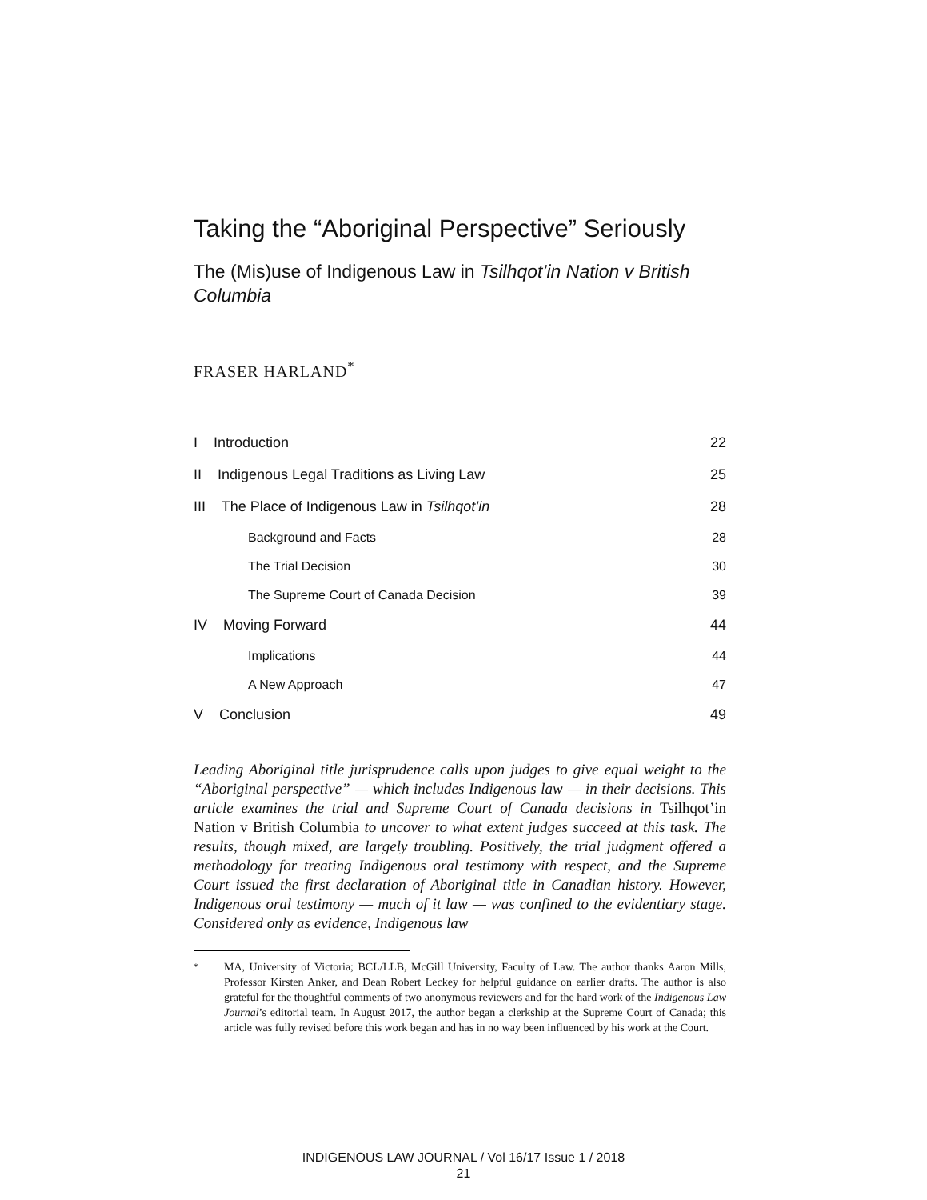Taking the “Aboriginal Perspective” Seriously
The (Mis)use of Indigenous Law in Tsilhqot’in Nation v British Columbia
FRASER HARLAND<sup>*</sup>
| I Introduction | 22 |
| II Indigenous Legal Traditions as Living Law | 25 |
| III The Place of Indigenous Law in Tsilhqot’in | 28 |
| Background and Facts | 28 |
| The Trial Decision | 30 |
| The Supreme Court of Canada Decision | 39 |
| IV Moving Forward | 44 |
| Implications | 44 |
| A New Approach | 47 |
| V Conclusion | 49 |
Leading Aboriginal title jurisprudence calls upon judges to give equal weight to the “Aboriginal perspective” — which includes Indigenous law — in their decisions. This article examines the trial and Supreme Court of Canada decisions in Tsilhqot’in Nation v British Columbia to uncover to what extent judges succeed at this task. The results, though mixed, are largely troubling. Positively, the trial judgment offered a methodology for treating Indigenous oral testimony with respect, and the Supreme Court issued the first declaration of Aboriginal title in Canadian history. However, Indigenous oral testimony — much of it law — was confined to the evidentiary stage. Considered only as evidence, Indigenous law
<sup>*</sup> MA, University of Victoria; BCL/LLB, McGill University, Faculty of Law. The author thanks Aaron Mills, Professor Kirsten Anker, and Dean Robert Leckey for helpful guidance on earlier drafts. The author is also grateful for the thoughtful comments of two anonymous reviewers and for the hard work of the Indigenous Law Journal’s editorial team. In August 2017, the author began a clerkship at the Supreme Court of Canada; this article was fully revised before this work began and has in no way been influenced by his work at the Court.
INDIGENOUS LAW JOURNAL / Vol 16/17 Issue 1 / 2018
21